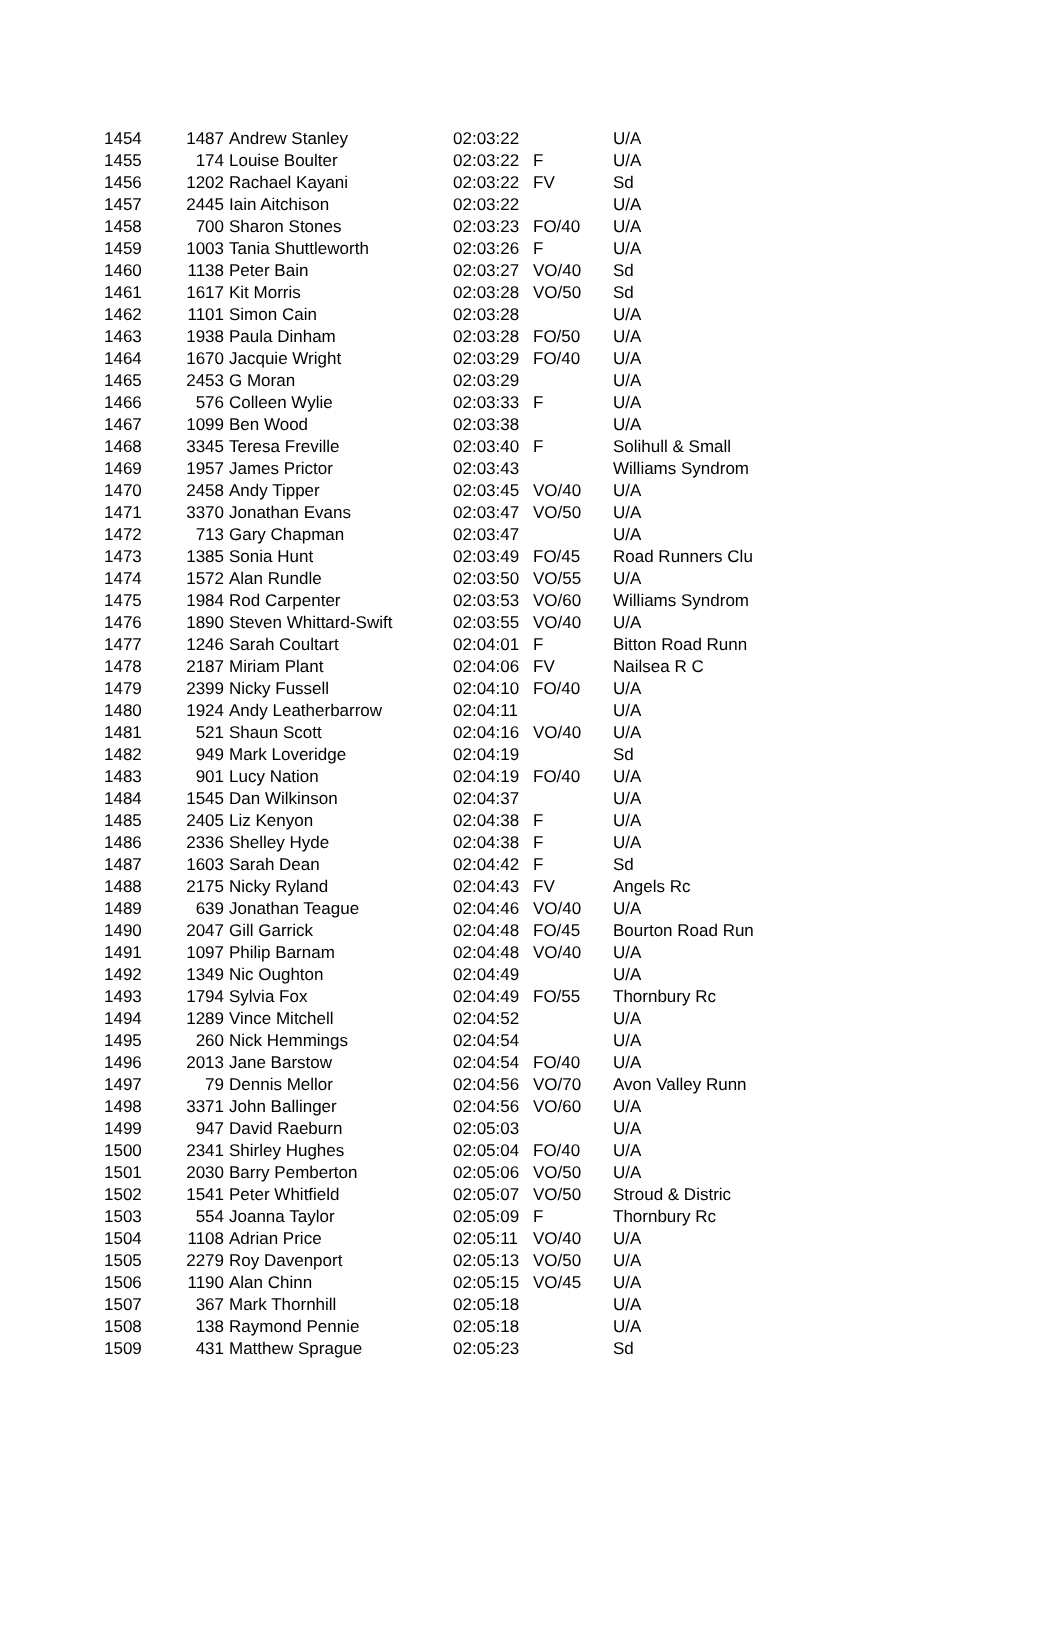| 1454 | 1487 | Andrew Stanley | 02:03:22 | | U/A |
| 1455 | 174 | Louise Boulter | 02:03:22 | F | U/A |
| 1456 | 1202 | Rachael Kayani | 02:03:22 | FV | Sd |
| 1457 | 2445 | Iain Aitchison | 02:03:22 | | U/A |
| 1458 | 700 | Sharon Stones | 02:03:23 | FO/40 | U/A |
| 1459 | 1003 | Tania Shuttleworth | 02:03:26 | F | U/A |
| 1460 | 1138 | Peter Bain | 02:03:27 | VO/40 | Sd |
| 1461 | 1617 | Kit Morris | 02:03:28 | VO/50 | Sd |
| 1462 | 1101 | Simon Cain | 02:03:28 | | U/A |
| 1463 | 1938 | Paula Dinham | 02:03:28 | FO/50 | U/A |
| 1464 | 1670 | Jacquie Wright | 02:03:29 | FO/40 | U/A |
| 1465 | 2453 | G Moran | 02:03:29 | | U/A |
| 1466 | 576 | Colleen Wylie | 02:03:33 | F | U/A |
| 1467 | 1099 | Ben Wood | 02:03:38 | | U/A |
| 1468 | 3345 | Teresa Freville | 02:03:40 | F | Solihull & Small |
| 1469 | 1957 | James Prictor | 02:03:43 | | Williams Syndrom |
| 1470 | 2458 | Andy Tipper | 02:03:45 | VO/40 | U/A |
| 1471 | 3370 | Jonathan Evans | 02:03:47 | VO/50 | U/A |
| 1472 | 713 | Gary Chapman | 02:03:47 | | U/A |
| 1473 | 1385 | Sonia Hunt | 02:03:49 | FO/45 | Road Runners Clu |
| 1474 | 1572 | Alan Rundle | 02:03:50 | VO/55 | U/A |
| 1475 | 1984 | Rod Carpenter | 02:03:53 | VO/60 | Williams Syndrom |
| 1476 | 1890 | Steven Whittard-Swift | 02:03:55 | VO/40 | U/A |
| 1477 | 1246 | Sarah Coultart | 02:04:01 | F | Bitton Road Runn |
| 1478 | 2187 | Miriam Plant | 02:04:06 | FV | Nailsea R C |
| 1479 | 2399 | Nicky Fussell | 02:04:10 | FO/40 | U/A |
| 1480 | 1924 | Andy Leatherbarrow | 02:04:11 | | U/A |
| 1481 | 521 | Shaun Scott | 02:04:16 | VO/40 | U/A |
| 1482 | 949 | Mark Loveridge | 02:04:19 | | Sd |
| 1483 | 901 | Lucy Nation | 02:04:19 | FO/40 | U/A |
| 1484 | 1545 | Dan Wilkinson | 02:04:37 | | U/A |
| 1485 | 2405 | Liz Kenyon | 02:04:38 | F | U/A |
| 1486 | 2336 | Shelley Hyde | 02:04:38 | F | U/A |
| 1487 | 1603 | Sarah Dean | 02:04:42 | F | Sd |
| 1488 | 2175 | Nicky Ryland | 02:04:43 | FV | Angels Rc |
| 1489 | 639 | Jonathan Teague | 02:04:46 | VO/40 | U/A |
| 1490 | 2047 | Gill Garrick | 02:04:48 | FO/45 | Bourton Road Run |
| 1491 | 1097 | Philip Barnam | 02:04:48 | VO/40 | U/A |
| 1492 | 1349 | Nic Oughton | 02:04:49 | | U/A |
| 1493 | 1794 | Sylvia Fox | 02:04:49 | FO/55 | Thornbury Rc |
| 1494 | 1289 | Vince Mitchell | 02:04:52 | | U/A |
| 1495 | 260 | Nick Hemmings | 02:04:54 | | U/A |
| 1496 | 2013 | Jane Barstow | 02:04:54 | FO/40 | U/A |
| 1497 | 79 | Dennis Mellor | 02:04:56 | VO/70 | Avon Valley Runn |
| 1498 | 3371 | John Ballinger | 02:04:56 | VO/60 | U/A |
| 1499 | 947 | David Raeburn | 02:05:03 | | U/A |
| 1500 | 2341 | Shirley Hughes | 02:05:04 | FO/40 | U/A |
| 1501 | 2030 | Barry Pemberton | 02:05:06 | VO/50 | U/A |
| 1502 | 1541 | Peter Whitfield | 02:05:07 | VO/50 | Stroud & Distric |
| 1503 | 554 | Joanna Taylor | 02:05:09 | F | Thornbury Rc |
| 1504 | 1108 | Adrian Price | 02:05:11 | VO/40 | U/A |
| 1505 | 2279 | Roy Davenport | 02:05:13 | VO/50 | U/A |
| 1506 | 1190 | Alan Chinn | 02:05:15 | VO/45 | U/A |
| 1507 | 367 | Mark Thornhill | 02:05:18 | | U/A |
| 1508 | 138 | Raymond Pennie | 02:05:18 | | U/A |
| 1509 | 431 | Matthew Sprague | 02:05:23 | | Sd |